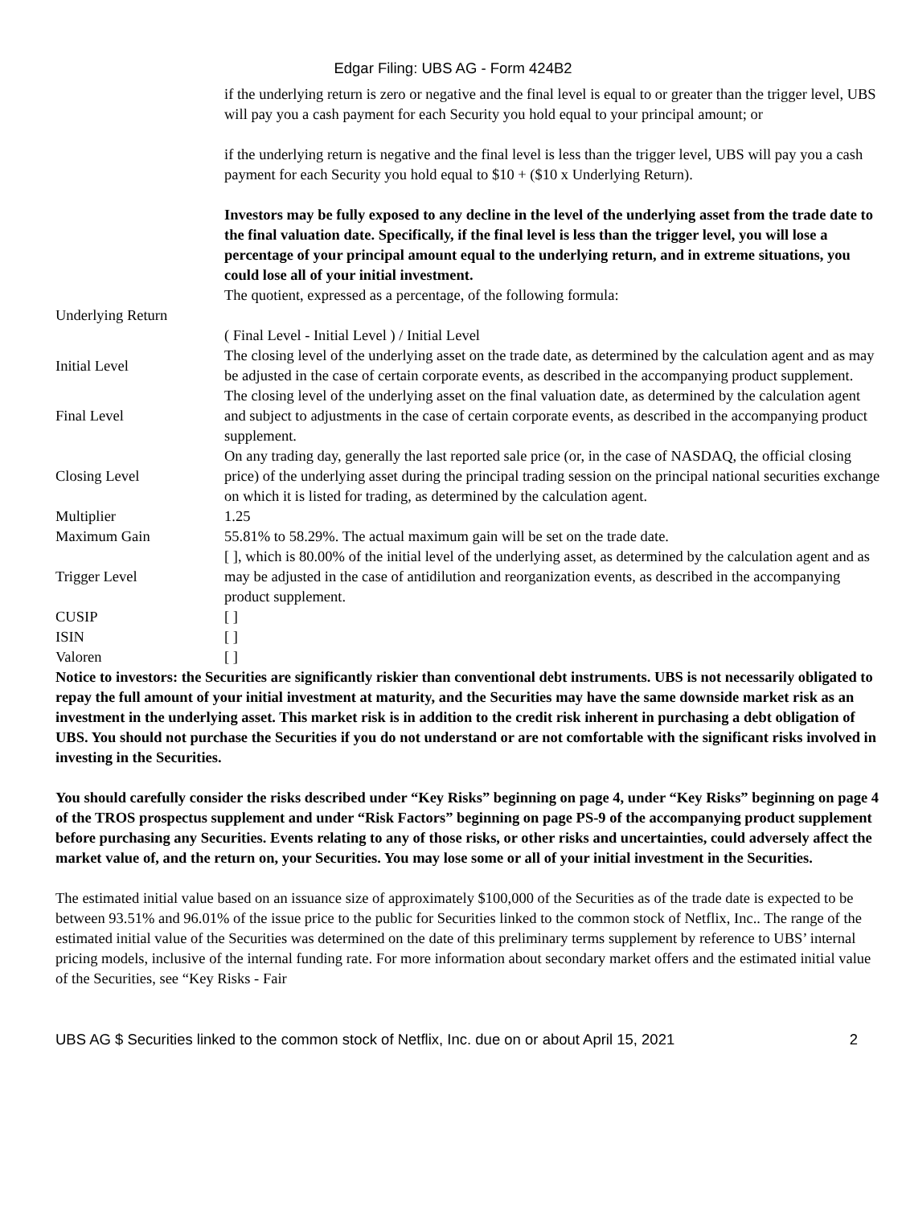Edgar Filing: UBS AG - Form 424B2
| | if the underlying return is zero or negative and the final level is equal to or greater than the trigger level, UBS will pay you a cash payment for each Security you hold equal to your principal amount; or if the underlying return is negative and the final level is less than the trigger level, UBS will pay you a cash payment for each Security you hold equal to $10 + ($10 x Underlying Return). Investors may be fully exposed to any decline in the level of the underlying asset from the trade date to the final valuation date. Specifically, if the final level is less than the trigger level, you will lose a percentage of your principal amount equal to the underlying return, and in extreme situations, you could lose all of your initial investment. |
| Underlying Return | The quotient, expressed as a percentage, of the following formula: ( Final Level - Initial Level ) / Initial Level |
| Initial Level | The closing level of the underlying asset on the trade date, as determined by the calculation agent and as may be adjusted in the case of certain corporate events, as described in the accompanying product supplement. |
| Final Level | The closing level of the underlying asset on the final valuation date, as determined by the calculation agent and subject to adjustments in the case of certain corporate events, as described in the accompanying product supplement. |
| Closing Level | On any trading day, generally the last reported sale price (or, in the case of NASDAQ, the official closing price) of the underlying asset during the principal trading session on the principal national securities exchange on which it is listed for trading, as determined by the calculation agent. |
| Multiplier | 1.25 |
| Maximum Gain | 55.81% to 58.29%. The actual maximum gain will be set on the trade date. |
| Trigger Level | [ ], which is 80.00% of the initial level of the underlying asset, as determined by the calculation agent and as may be adjusted in the case of antidilution and reorganization events, as described in the accompanying product supplement. |
| CUSIP | [ ] |
| ISIN | [ ] |
| Valoren | [ ] |
Notice to investors: the Securities are significantly riskier than conventional debt instruments. UBS is not necessarily obligated to repay the full amount of your initial investment at maturity, and the Securities may have the same downside market risk as an investment in the underlying asset. This market risk is in addition to the credit risk inherent in purchasing a debt obligation of UBS. You should not purchase the Securities if you do not understand or are not comfortable with the significant risks involved in investing in the Securities.
You should carefully consider the risks described under “Key Risks” beginning on page 4, under “Key Risks” beginning on page 4 of the TROS prospectus supplement and under “Risk Factors” beginning on page PS-9 of the accompanying product supplement before purchasing any Securities. Events relating to any of those risks, or other risks and uncertainties, could adversely affect the market value of, and the return on, your Securities. You may lose some or all of your initial investment in the Securities.
The estimated initial value based on an issuance size of approximately $100,000 of the Securities as of the trade date is expected to be between 93.51% and 96.01% of the issue price to the public for Securities linked to the common stock of Netflix, Inc.. The range of the estimated initial value of the Securities was determined on the date of this preliminary terms supplement by reference to UBS’ internal pricing models, inclusive of the internal funding rate. For more information about secondary market offers and the estimated initial value of the Securities, see “Key Risks - Fair
UBS AG $ Securities linked to the common stock of Netflix, Inc. due on or about April 15, 2021 2